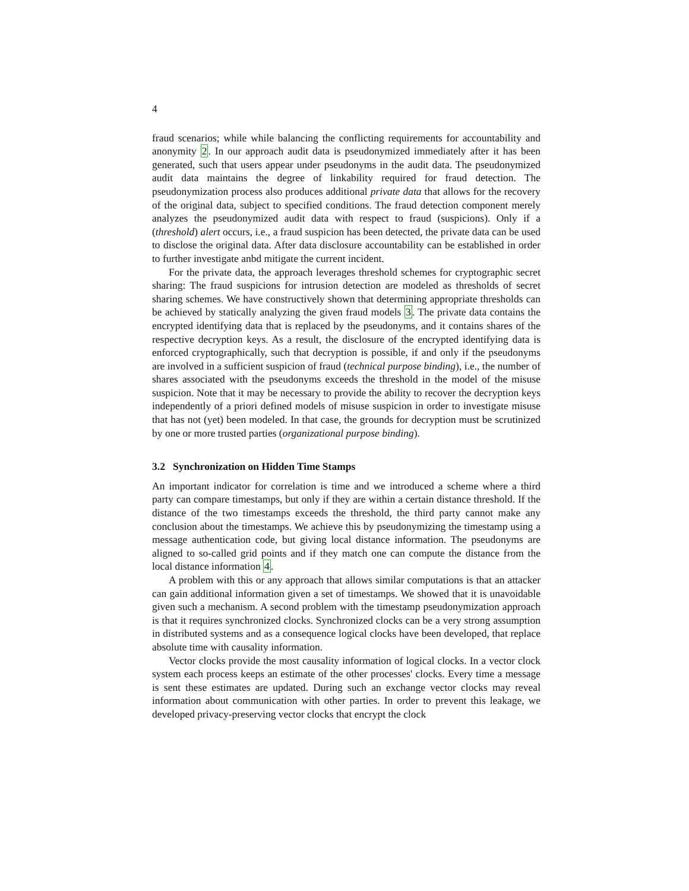4
fraud scenarios; while while balancing the conflicting requirements for accountability and anonymity 2. In our approach audit data is pseudonymized immediately after it has been generated, such that users appear under pseudonyms in the audit data. The pseudonymized audit data maintains the degree of linkability required for fraud detection. The pseudonymization process also produces additional private data that allows for the recovery of the original data, subject to specified conditions. The fraud detection component merely analyzes the pseudonymized audit data with respect to fraud (suspicions). Only if a (threshold) alert occurs, i.e., a fraud suspicion has been detected, the private data can be used to disclose the original data. After data disclosure accountability can be established in order to further investigate anbd mitigate the current incident.
For the private data, the approach leverages threshold schemes for cryptographic secret sharing: The fraud suspicions for intrusion detection are modeled as thresholds of secret sharing schemes. We have constructively shown that determining appropriate thresholds can be achieved by statically analyzing the given fraud models 3. The private data contains the encrypted identifying data that is replaced by the pseudonyms, and it contains shares of the respective decryption keys. As a result, the disclosure of the encrypted identifying data is enforced cryptographically, such that decryption is possible, if and only if the pseudonyms are involved in a sufficient suspicion of fraud (technical purpose binding), i.e., the number of shares associated with the pseudonyms exceeds the threshold in the model of the misuse suspicion. Note that it may be necessary to provide the ability to recover the decryption keys independently of a priori defined models of misuse suspicion in order to investigate misuse that has not (yet) been modeled. In that case, the grounds for decryption must be scrutinized by one or more trusted parties (organizational purpose binding).
3.2 Synchronization on Hidden Time Stamps
An important indicator for correlation is time and we introduced a scheme where a third party can compare timestamps, but only if they are within a certain distance threshold. If the distance of the two timestamps exceeds the threshold, the third party cannot make any conclusion about the timestamps. We achieve this by pseudonymizing the timestamp using a message authentication code, but giving local distance information. The pseudonyms are aligned to so-called grid points and if they match one can compute the distance from the local distance information 4.
A problem with this or any approach that allows similar computations is that an attacker can gain additional information given a set of timestamps. We showed that it is unavoidable given such a mechanism. A second problem with the timestamp pseudonymization approach is that it requires synchronized clocks. Synchronized clocks can be a very strong assumption in distributed systems and as a consequence logical clocks have been developed, that replace absolute time with causality information.
Vector clocks provide the most causality information of logical clocks. In a vector clock system each process keeps an estimate of the other processes' clocks. Every time a message is sent these estimates are updated. During such an exchange vector clocks may reveal information about communication with other parties. In order to prevent this leakage, we developed privacy-preserving vector clocks that encrypt the clock